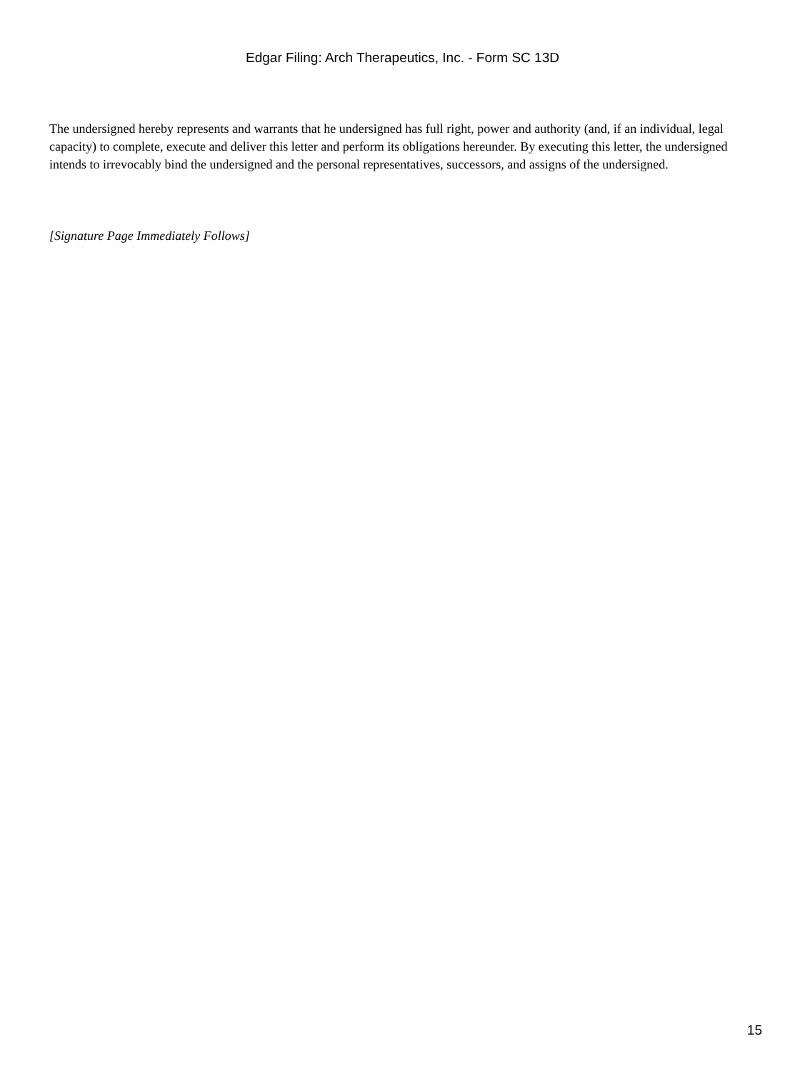Edgar Filing: Arch Therapeutics, Inc. - Form SC 13D
The undersigned hereby represents and warrants that he undersigned has full right, power and authority (and, if an individual, legal capacity) to complete, execute and deliver this letter and perform its obligations hereunder. By executing this letter, the undersigned intends to irrevocably bind the undersigned and the personal representatives, successors, and assigns of the undersigned.
[Signature Page Immediately Follows]
15